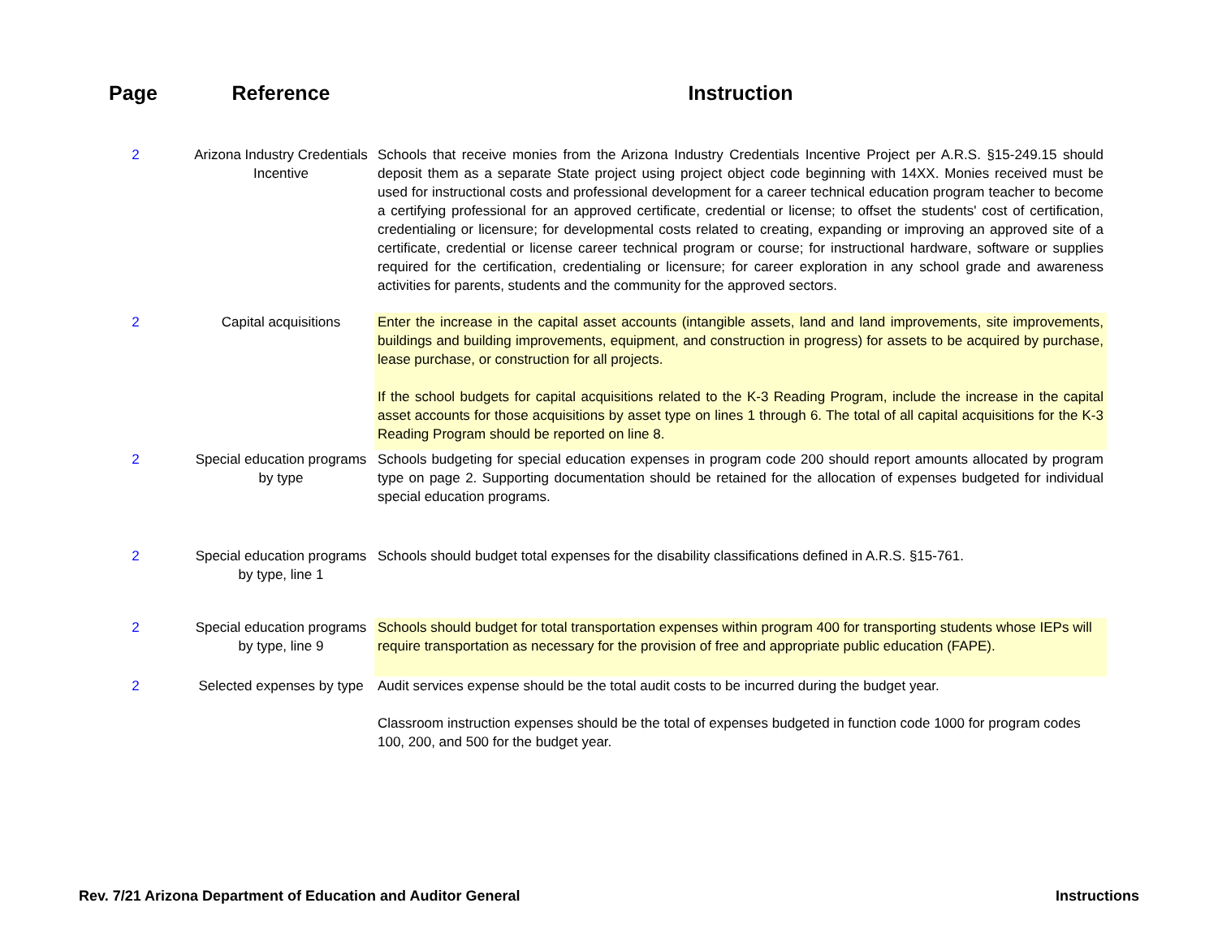| Page | Reference | Instruction |
| --- | --- | --- |
| 2 | Arizona Industry Credentials Incentive | Schools that receive monies from the Arizona Industry Credentials Incentive Project per A.R.S. §15-249.15 should deposit them as a separate State project using project object code beginning with 14XX. Monies received must be used for instructional costs and professional development for a career technical education program teacher to become a certifying professional for an approved certificate, credential or license; to offset the students' cost of certification, credentialing or licensure; for developmental costs related to creating, expanding or improving an approved site of a certificate, credential or license career technical program or course; for instructional hardware, software or supplies required for the certification, credentialing or licensure; for career exploration in any school grade and awareness activities for parents, students and the community for the approved sectors. |
| 2 | Capital acquisitions | Enter the increase in the capital asset accounts (intangible assets, land and land improvements, site improvements, buildings and building improvements, equipment, and construction in progress) for assets to be acquired by purchase, lease purchase, or construction for all projects. If the school budgets for capital acquisitions related to the K-3 Reading Program, include the increase in the capital asset accounts for those acquisitions by asset type on lines 1 through 6. The total of all capital acquisitions for the K-3 Reading Program should be reported on line 8. |
| 2 | Special education programs by type | Schools budgeting for special education expenses in program code 200 should report amounts allocated by program type on page 2. Supporting documentation should be retained for the allocation of expenses budgeted for individual special education programs. |
| 2 | Special education programs by type, line 1 | Schools should budget total expenses for the disability classifications defined in A.R.S. §15-761. |
| 2 | Special education programs by type, line 9 | Schools should budget for total transportation expenses within program 400 for transporting students whose IEPs will require transportation as necessary for the provision of free and appropriate public education (FAPE). |
| 2 | Selected expenses by type | Audit services expense should be the total audit costs to be incurred during the budget year. Classroom instruction expenses should be the total of expenses budgeted in function code 1000 for program codes 100, 200, and 500 for the budget year. |
Rev. 7/21 Arizona Department of Education and Auditor General Instructions